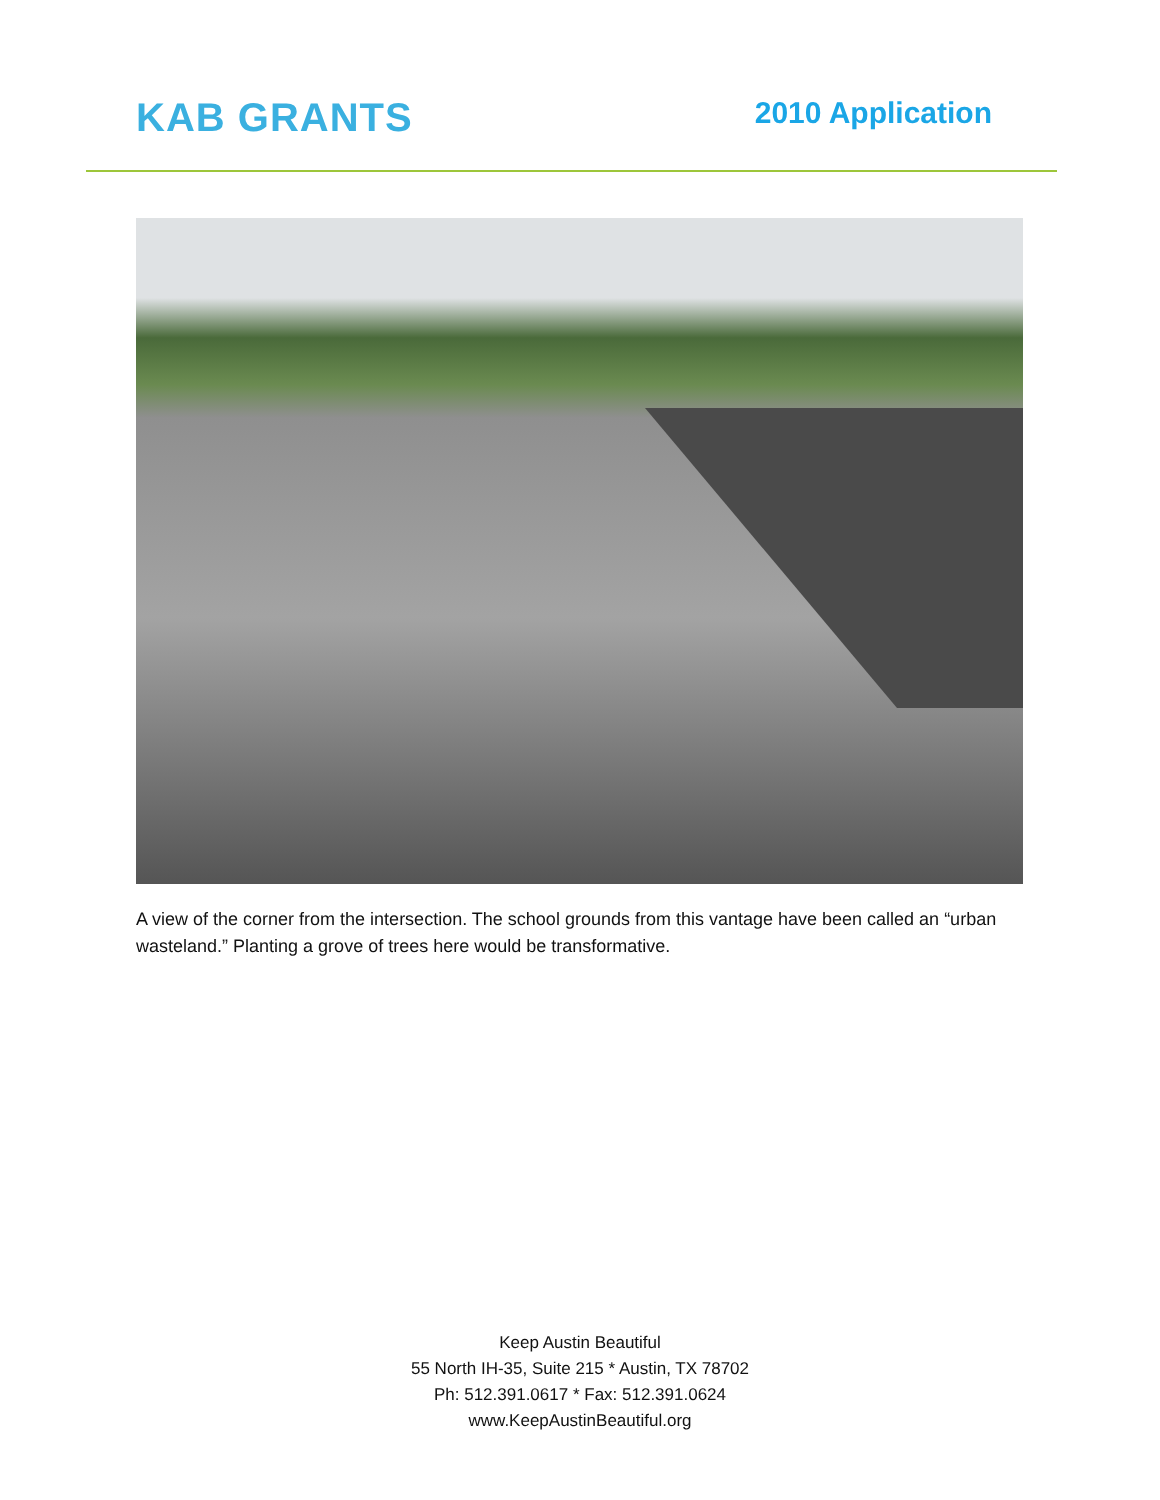KAB GRANTS
2010 Application
A view of the corner from the intersection. The school grounds from this vantage have been called an “urban wasteland.” Planting a grove of trees here would be transformative.
Keep Austin Beautiful
55 North IH-35, Suite 215 * Austin, TX 78702
Ph: 512.391.0617 * Fax: 512.391.0624
www.KeepAustinBeautiful.org